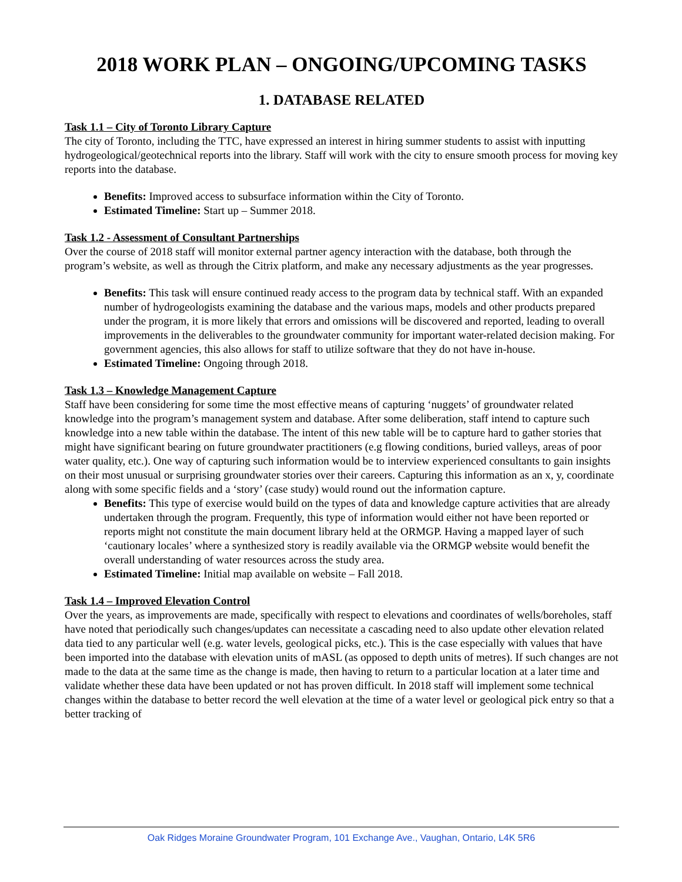2018 WORK PLAN – ONGOING/UPCOMING TASKS
1. DATABASE RELATED
Task 1.1 – City of Toronto Library Capture
The city of Toronto, including the TTC, have expressed an interest in hiring summer students to assist with inputting hydrogeological/geotechnical reports into the library. Staff will work with the city to ensure smooth process for moving key reports into the database.
Benefits: Improved access to subsurface information within the City of Toronto.
Estimated Timeline: Start up – Summer 2018.
Task 1.2 - Assessment of Consultant Partnerships
Over the course of 2018 staff will monitor external partner agency interaction with the database, both through the program’s website, as well as through the Citrix platform, and make any necessary adjustments as the year progresses.
Benefits: This task will ensure continued ready access to the program data by technical staff. With an expanded number of hydrogeologists examining the database and the various maps, models and other products prepared under the program, it is more likely that errors and omissions will be discovered and reported, leading to overall improvements in the deliverables to the groundwater community for important water-related decision making. For government agencies, this also allows for staff to utilize software that they do not have in-house.
Estimated Timeline: Ongoing through 2018.
Task 1.3 – Knowledge Management Capture
Staff have been considering for some time the most effective means of capturing ‘nuggets’ of groundwater related knowledge into the program’s management system and database. After some deliberation, staff intend to capture such knowledge into a new table within the database. The intent of this new table will be to capture hard to gather stories that might have significant bearing on future groundwater practitioners (e.g flowing conditions, buried valleys, areas of poor water quality, etc.). One way of capturing such information would be to interview experienced consultants to gain insights on their most unusual or surprising groundwater stories over their careers. Capturing this information as an x, y, coordinate along with some specific fields and a ‘story’ (case study) would round out the information capture.
Benefits: This type of exercise would build on the types of data and knowledge capture activities that are already undertaken through the program. Frequently, this type of information would either not have been reported or reports might not constitute the main document library held at the ORMGP. Having a mapped layer of such ‘cautionary locales’ where a synthesized story is readily available via the ORMGP website would benefit the overall understanding of water resources across the study area.
Estimated Timeline: Initial map available on website – Fall 2018.
Task 1.4 – Improved Elevation Control
Over the years, as improvements are made, specifically with respect to elevations and coordinates of wells/boreholes, staff have noted that periodically such changes/updates can necessitate a cascading need to also update other elevation related data tied to any particular well (e.g. water levels, geological picks, etc.). This is the case especially with values that have been imported into the database with elevation units of mASL (as opposed to depth units of metres). If such changes are not made to the data at the same time as the change is made, then having to return to a particular location at a later time and validate whether these data have been updated or not has proven difficult. In 2018 staff will implement some technical changes within the database to better record the well elevation at the time of a water level or geological pick entry so that a better tracking of
Oak Ridges Moraine Groundwater Program, 101 Exchange Ave., Vaughan, Ontario, L4K 5R6